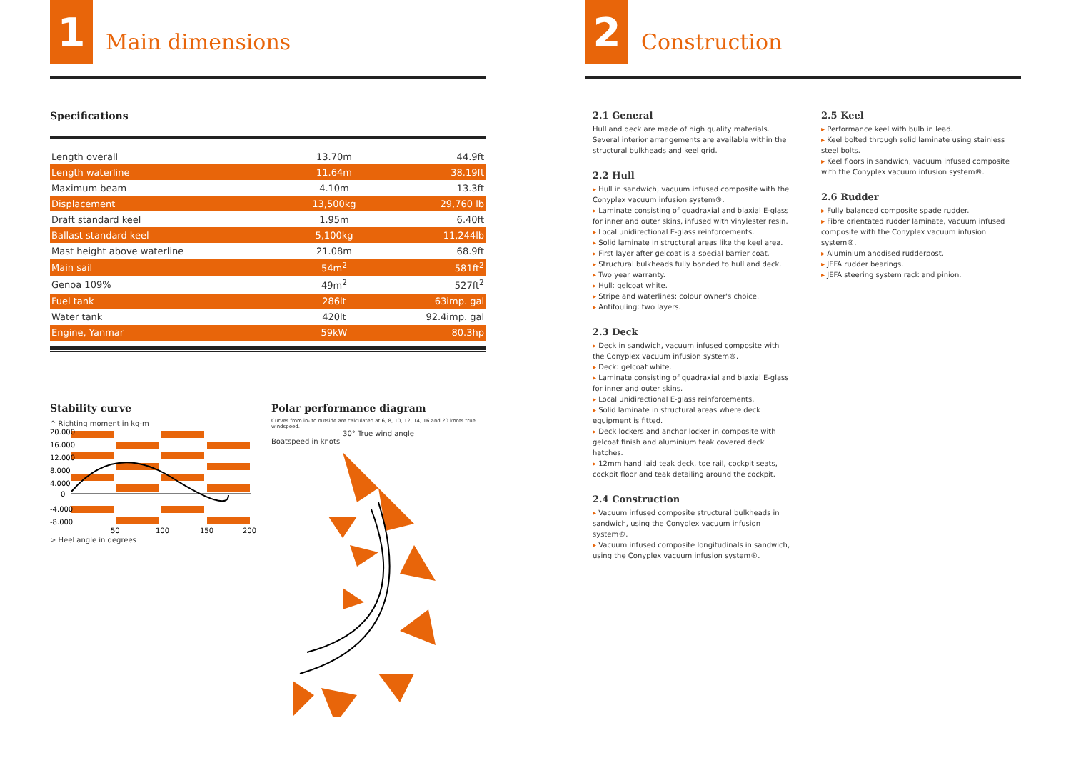1
Main dimensions
Specifications
| Length overall | 13.70m | 44.9ft |
| Length waterline | 11.64m | 38.19ft |
| Maximum beam | 4.10m | 13.3ft |
| Displacement | 13,500kg | 29,760 lb |
| Draft standard keel | 1.95m | 6.40ft |
| Ballast standard keel | 5,100kg | 11,244lb |
| Mast height above waterline | 21.08m | 68.9ft |
| Main sail | 54m<sup>2</sup> | 581ft<sup>2</sup> |
| Genoa 109% | 49m<sup>2</sup> | 527ft<sup>2</sup> |
| Fuel tank | 286lt | 63imp. gal |
| Water tank | 420lt | 92.4imp. gal |
| Engine, Yanmar | 59kW | 80.3hp |
Stability curve
^ Richting moment in kg-m
20.000
16.000
12.000
8.000
4.000
0
-4.000
-8.000
50
100
150
200
> Heel angle in degrees
Polar performance diagram
Curves from in- to outside are calculated at 6, 8, 10, 12, 14, 16 and 20 knots true windspeed.
30° True wind angle
Boatspeed in knots
2
Construction
2.1 General
Hull and deck are made of high quality materials. Several interior arrangements are available within the structural bulkheads and keel grid.
2.2 Hull
▸ Hull in sandwich, vacuum infused composite with the Conyplex vacuum infusion system®.
▸ Laminate consisting of quadraxial and biaxial E-glass for inner and outer skins, infused with vinylester resin.
▸ Local unidirectional E-glass reinforcements.
▸ Solid laminate in structural areas like the keel area.
▸ First layer after gelcoat is a special barrier coat.
▸ Structural bulkheads fully bonded to hull and deck.
▸ Two year warranty.
▸ Hull: gelcoat white.
▸ Stripe and waterlines: colour owner's choice.
▸ Antifouling: two layers.
2.3 Deck
▸ Deck in sandwich, vacuum infused composite with the Conyplex vacuum infusion system®.
▸ Deck: gelcoat white.
▸ Laminate consisting of quadraxial and biaxial E-glass for inner and outer skins.
▸ Local unidirectional E-glass reinforcements.
▸ Solid laminate in structural areas where deck equipment is fitted.
▸ Deck lockers and anchor locker in composite with gelcoat finish and aluminium teak covered deck hatches.
▸ 12mm hand laid teak deck, toe rail, cockpit seats, cockpit floor and teak detailing around the cockpit.
2.4 Construction
▸ Vacuum infused composite structural bulkheads in sandwich, using the Conyplex vacuum infusion system®.
▸ Vacuum infused composite longitudinals in sandwich, using the Conyplex vacuum infusion system®.
2.5 Keel
▸ Performance keel with bulb in lead.
▸ Keel bolted through solid laminate using stainless steel bolts.
▸ Keel floors in sandwich, vacuum infused composite with the Conyplex vacuum infusion system®.
2.6 Rudder
▸ Fully balanced composite spade rudder.
▸ Fibre orientated rudder laminate, vacuum infused composite with the Conyplex vacuum infusion system®.
▸ Aluminium anodised rudderpost.
▸ JEFA rudder bearings.
▸ JEFA steering system rack and pinion.